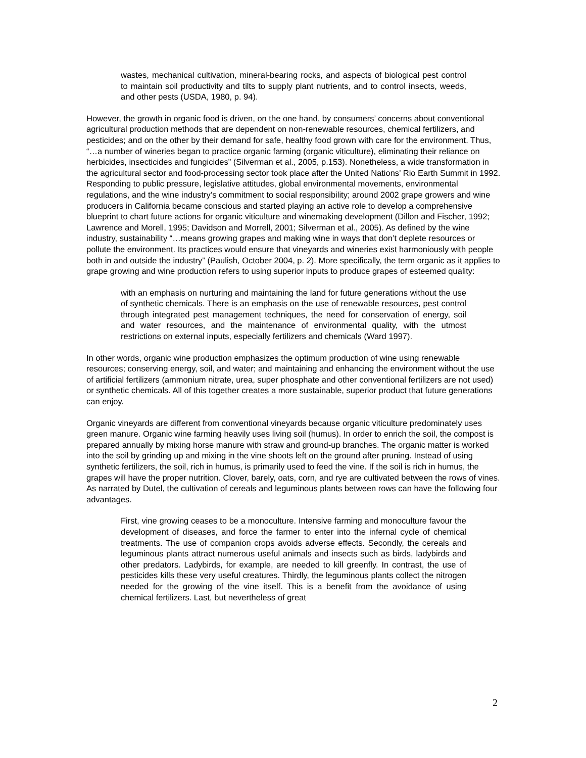wastes, mechanical cultivation, mineral-bearing rocks, and aspects of biological pest control to maintain soil productivity and tilts to supply plant nutrients, and to control insects, weeds, and other pests (USDA, 1980, p. 94).
However, the growth in organic food is driven, on the one hand, by consumers’ concerns about conventional agricultural production methods that are dependent on non-renewable resources, chemical fertilizers, and pesticides; and on the other by their demand for safe, healthy food grown with care for the environment. Thus, “…a number of wineries began to practice organic farming (organic viticulture), eliminating their reliance on herbicides, insecticides and fungicides” (Silverman et al., 2005, p.153). Nonetheless, a wide transformation in the agricultural sector and food-processing sector took place after the United Nations’ Rio Earth Summit in 1992. Responding to public pressure, legislative attitudes, global environmental movements, environmental regulations, and the wine industry’s commitment to social responsibility; around 2002 grape growers and wine producers in California became conscious and started playing an active role to develop a comprehensive blueprint to chart future actions for organic viticulture and winemaking development (Dillon and Fischer, 1992; Lawrence and Morell, 1995; Davidson and Morrell, 2001; Silverman et al., 2005). As defined by the wine industry, sustainability “…means growing grapes and making wine in ways that don’t deplete resources or pollute the environment. Its practices would ensure that vineyards and wineries exist harmoniously with people both in and outside the industry” (Paulish, October 2004, p. 2). More specifically, the term organic as it applies to grape growing and wine production refers to using superior inputs to produce grapes of esteemed quality:
with an emphasis on nurturing and maintaining the land for future generations without the use of synthetic chemicals. There is an emphasis on the use of renewable resources, pest control through integrated pest management techniques, the need for conservation of energy, soil and water resources, and the maintenance of environmental quality, with the utmost restrictions on external inputs, especially fertilizers and chemicals (Ward 1997).
In other words, organic wine production emphasizes the optimum production of wine using renewable resources; conserving energy, soil, and water; and maintaining and enhancing the environment without the use of artificial fertilizers (ammonium nitrate, urea, super phosphate and other conventional fertilizers are not used) or synthetic chemicals. All of this together creates a more sustainable, superior product that future generations can enjoy.
Organic vineyards are different from conventional vineyards because organic viticulture predominately uses green manure. Organic wine farming heavily uses living soil (humus). In order to enrich the soil, the compost is prepared annually by mixing horse manure with straw and ground-up branches. The organic matter is worked into the soil by grinding up and mixing in the vine shoots left on the ground after pruning. Instead of using synthetic fertilizers, the soil, rich in humus, is primarily used to feed the vine. If the soil is rich in humus, the grapes will have the proper nutrition. Clover, barely, oats, corn, and rye are cultivated between the rows of vines. As narrated by Dutel, the cultivation of cereals and leguminous plants between rows can have the following four advantages.
First, vine growing ceases to be a monoculture. Intensive farming and monoculture favour the development of diseases, and force the farmer to enter into the infernal cycle of chemical treatments. The use of companion crops avoids adverse effects. Secondly, the cereals and leguminous plants attract numerous useful animals and insects such as birds, ladybirds and other predators. Ladybirds, for example, are needed to kill greenfly. In contrast, the use of pesticides kills these very useful creatures. Thirdly, the leguminous plants collect the nitrogen needed for the growing of the vine itself. This is a benefit from the avoidance of using chemical fertilizers. Last, but nevertheless of great
2